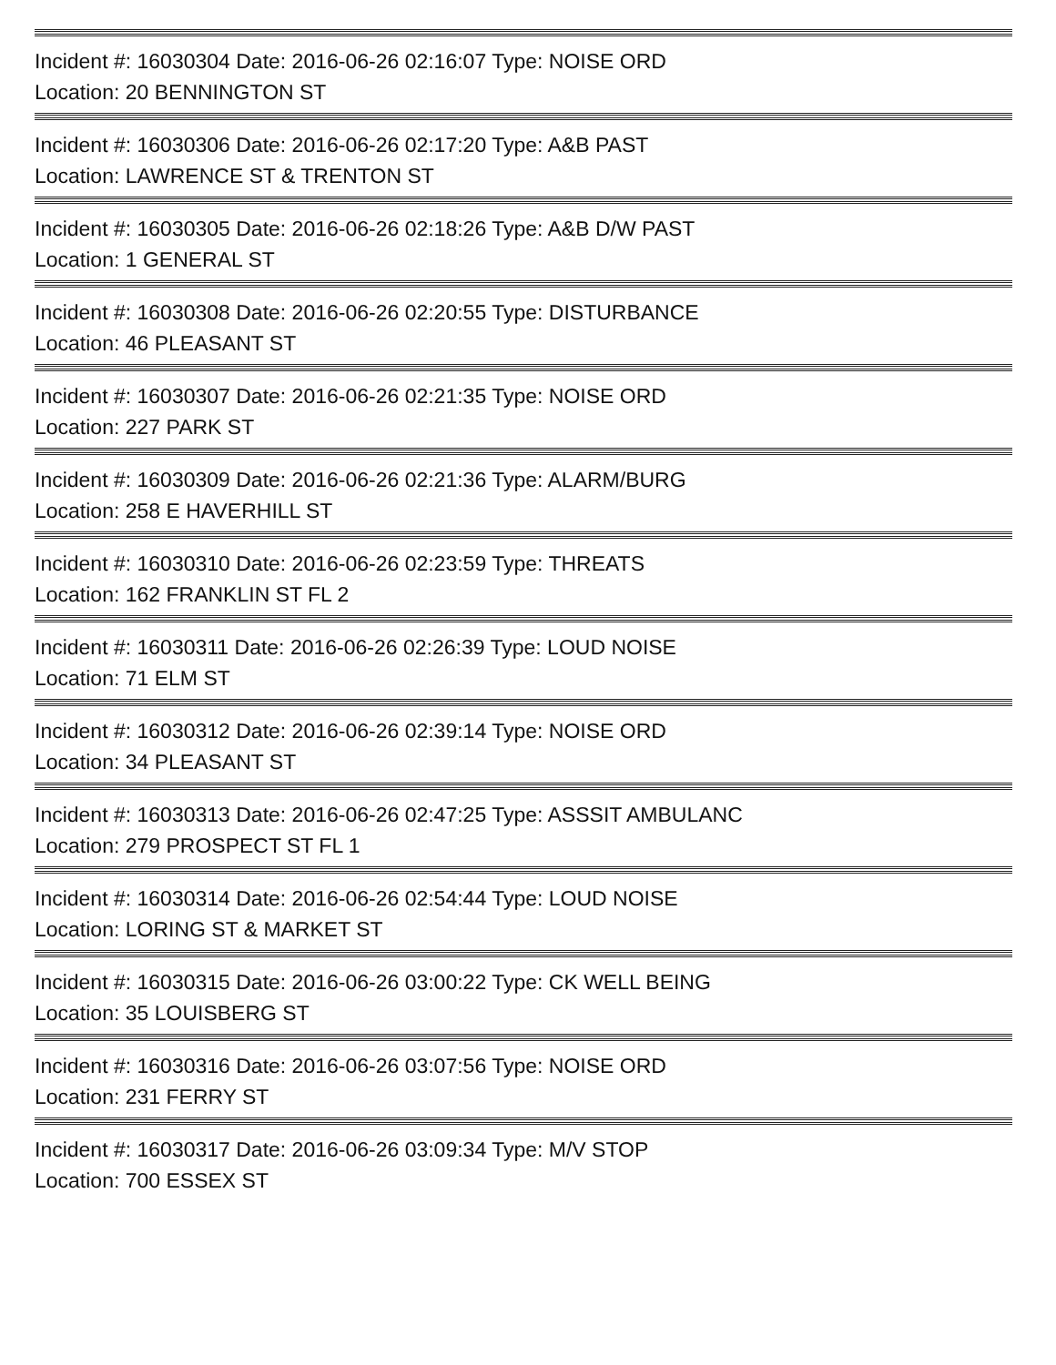Incident #: 16030304 Date: 2016-06-26 02:16:07 Type: NOISE ORD
Location: 20 BENNINGTON ST
Incident #: 16030306 Date: 2016-06-26 02:17:20 Type: A&B PAST
Location: LAWRENCE ST & TRENTON ST
Incident #: 16030305 Date: 2016-06-26 02:18:26 Type: A&B D/W PAST
Location: 1 GENERAL ST
Incident #: 16030308 Date: 2016-06-26 02:20:55 Type: DISTURBANCE
Location: 46 PLEASANT ST
Incident #: 16030307 Date: 2016-06-26 02:21:35 Type: NOISE ORD
Location: 227 PARK ST
Incident #: 16030309 Date: 2016-06-26 02:21:36 Type: ALARM/BURG
Location: 258 E HAVERHILL ST
Incident #: 16030310 Date: 2016-06-26 02:23:59 Type: THREATS
Location: 162 FRANKLIN ST FL 2
Incident #: 16030311 Date: 2016-06-26 02:26:39 Type: LOUD NOISE
Location: 71 ELM ST
Incident #: 16030312 Date: 2016-06-26 02:39:14 Type: NOISE ORD
Location: 34 PLEASANT ST
Incident #: 16030313 Date: 2016-06-26 02:47:25 Type: ASSSIT AMBULANC
Location: 279 PROSPECT ST FL 1
Incident #: 16030314 Date: 2016-06-26 02:54:44 Type: LOUD NOISE
Location: LORING ST & MARKET ST
Incident #: 16030315 Date: 2016-06-26 03:00:22 Type: CK WELL BEING
Location: 35 LOUISBERG ST
Incident #: 16030316 Date: 2016-06-26 03:07:56 Type: NOISE ORD
Location: 231 FERRY ST
Incident #: 16030317 Date: 2016-06-26 03:09:34 Type: M/V STOP
Location: 700 ESSEX ST